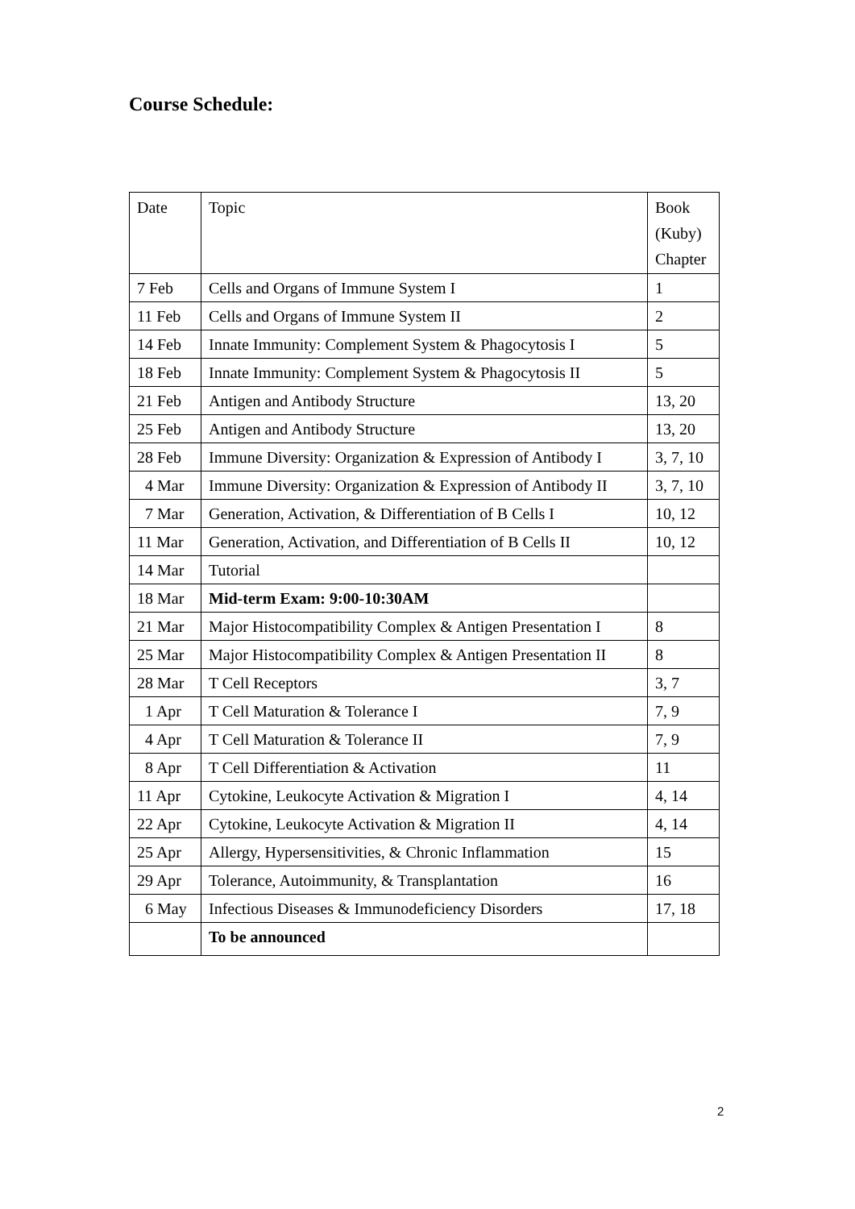Course Schedule:
| Date | Topic | Book (Kuby) Chapter |
| --- | --- | --- |
| 7 Feb | Cells and Organs of Immune System I | 1 |
| 11 Feb | Cells and Organs of Immune System II | 2 |
| 14 Feb | Innate Immunity: Complement System & Phagocytosis I | 5 |
| 18 Feb | Innate Immunity: Complement System & Phagocytosis II | 5 |
| 21 Feb | Antigen and Antibody Structure | 13, 20 |
| 25 Feb | Antigen and Antibody Structure | 13, 20 |
| 28 Feb | Immune Diversity: Organization & Expression of Antibody I | 3, 7, 10 |
| 4 Mar | Immune Diversity: Organization & Expression of Antibody II | 3, 7, 10 |
| 7 Mar | Generation, Activation, & Differentiation of B Cells I | 10, 12 |
| 11 Mar | Generation, Activation, and Differentiation of B Cells II | 10, 12 |
| 14 Mar | Tutorial | |
| 18 Mar | Mid-term Exam: 9:00-10:30AM | |
| 21 Mar | Major Histocompatibility Complex & Antigen Presentation I | 8 |
| 25 Mar | Major Histocompatibility Complex & Antigen Presentation II | 8 |
| 28 Mar | T Cell Receptors | 3, 7 |
| 1 Apr | T Cell Maturation & Tolerance I | 7, 9 |
| 4 Apr | T Cell Maturation & Tolerance II | 7, 9 |
| 8 Apr | T Cell Differentiation & Activation | 11 |
| 11 Apr | Cytokine, Leukocyte Activation & Migration I | 4, 14 |
| 22 Apr | Cytokine, Leukocyte Activation & Migration II | 4, 14 |
| 25 Apr | Allergy, Hypersensitivities, & Chronic Inflammation | 15 |
| 29 Apr | Tolerance, Autoimmunity, & Transplantation | 16 |
| 6 May | Infectious Diseases & Immunodeficiency Disorders | 17, 18 |
| | To be announced | |
2